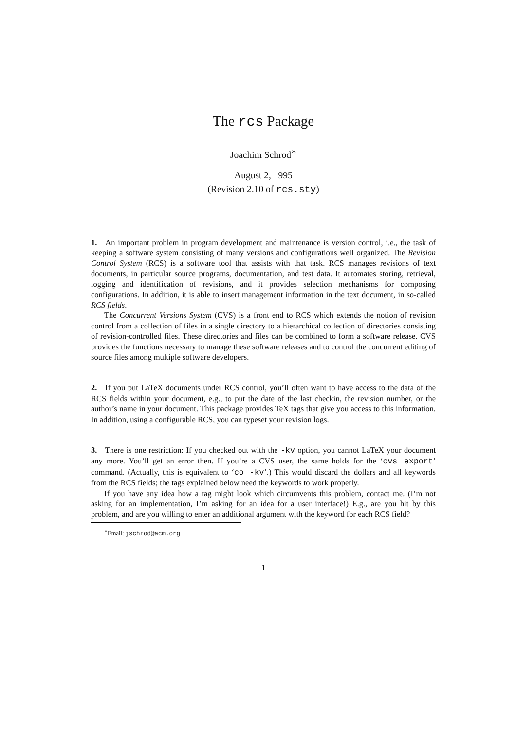The rcs Package
Joachim Schrod<sup>∗</sup>
August 2, 1995
(Revision 2.10 of rcs.sty)
1. An important problem in program development and maintenance is version control, i.e., the task of keeping a software system consisting of many versions and configurations well organized. The Revision Control System (RCS) is a software tool that assists with that task. RCS manages revisions of text documents, in particular source programs, documentation, and test data. It automates storing, retrieval, logging and identification of revisions, and it provides selection mechanisms for composing configurations. In addition, it is able to insert management information in the text document, in so-called RCS fields.
The Concurrent Versions System (CVS) is a front end to RCS which extends the notion of revision control from a collection of files in a single directory to a hierarchical collection of directories consisting of revision-controlled files. These directories and files can be combined to form a software release. CVS provides the functions necessary to manage these software releases and to control the concurrent editing of source files among multiple software developers.
2. If you put LaTeX documents under RCS control, you’ll often want to have access to the data of the RCS fields within your document, e.g., to put the date of the last checkin, the revision number, or the author’s name in your document. This package provides TeX tags that give you access to this information. In addition, using a configurable RCS, you can typeset your revision logs.
3. There is one restriction: If you checked out with the -kv option, you cannot LaTeX your document any more. You’ll get an error then. If you’re a CVS user, the same holds for the ‘cvs export’ command. (Actually, this is equivalent to ‘co -kv’.) This would discard the dollars and all keywords from the RCS fields; the tags explained below need the keywords to work properly.
If you have any idea how a tag might look which circumvents this problem, contact me. (I’m not asking for an implementation, I’m asking for an idea for a user interface!) E.g., are you hit by this problem, and are you willing to enter an additional argument with the keyword for each RCS field?
<sup>∗</sup>Email: jschrod@acm.org
1